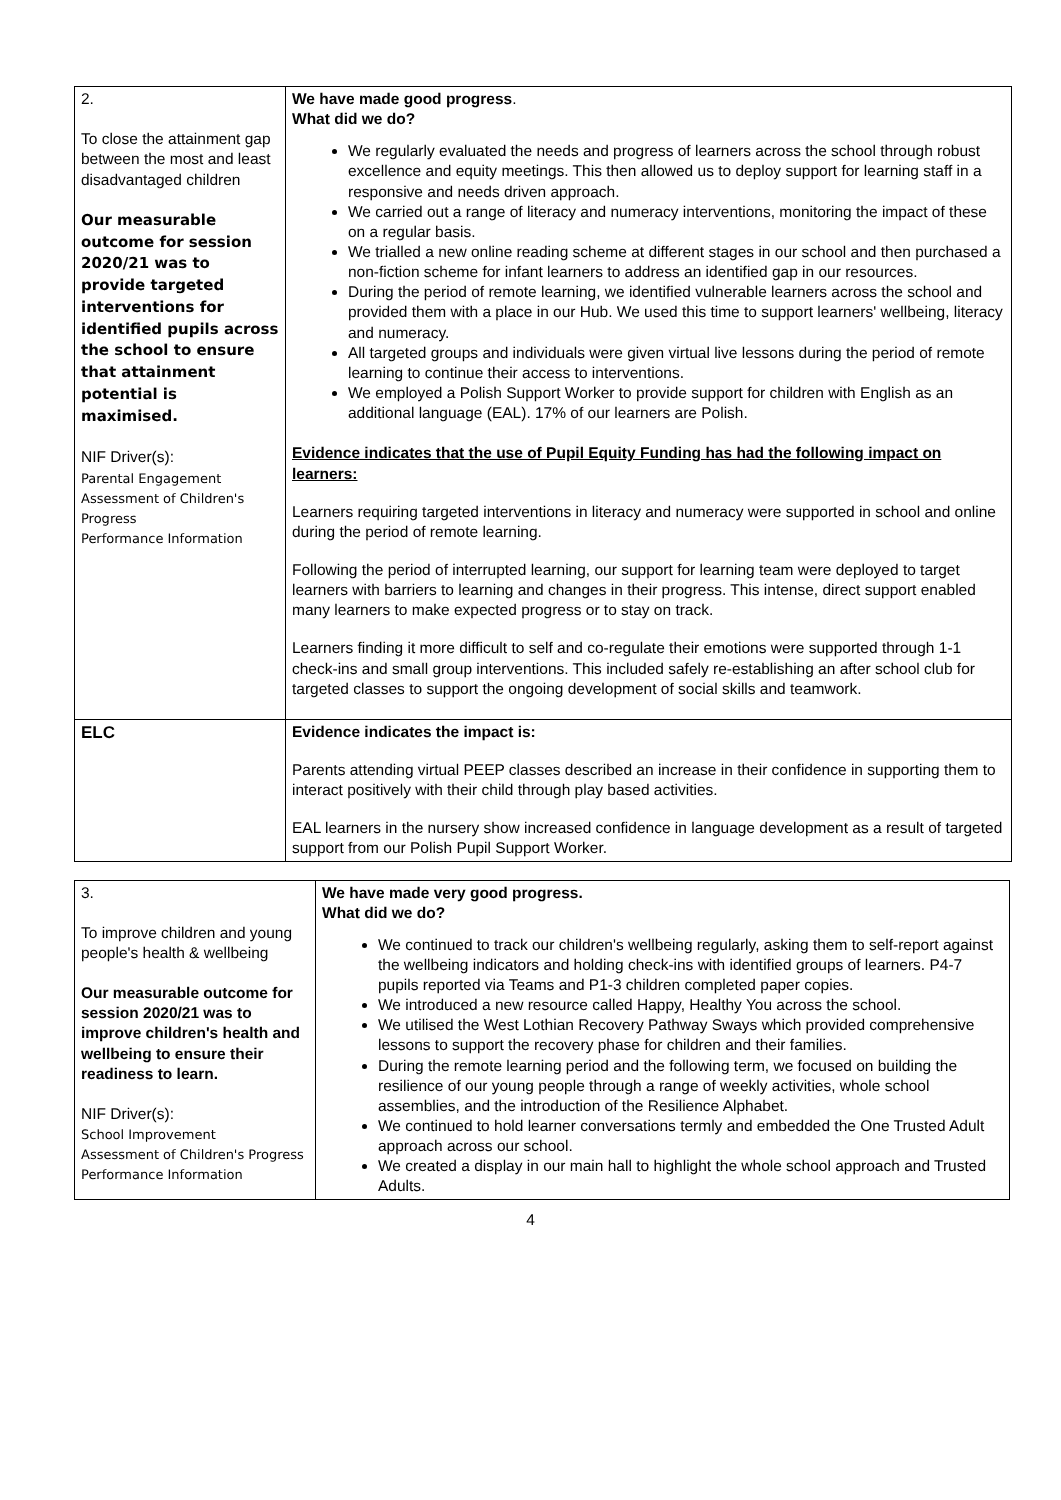| 2. To close the attainment gap between the most and least disadvantaged children Our measurable outcome for session 2020/21 was to provide targeted interventions for identified pupils across the school to ensure that attainment potential is maximised. NIF Driver(s): Parental Engagement Assessment of Children's Progress Performance Information | We have made good progress . What did we do? We regularly evaluated the needs and progress of learners across the school through robust excellence and equity meetings. This then allowed us to deploy support for learning staff in a responsive and needs driven approach. We carried out a range of literacy and numeracy interventions, monitoring the impact of these on a regular basis. We trialled a new online reading scheme at different stages in our school and then purchased a non-fiction scheme for infant learners to address an identified gap in our resources. During the period of remote learning, we identified vulnerable learners across the school and provided them with a place in our Hub. We used this time to support learners' wellbeing, literacy and numeracy. All targeted groups and individuals were given virtual live lessons during the period of remote learning to continue their access to interventions. We employed a Polish Support Worker to provide support for children with English as an additional language (EAL). 17% of our learners are Polish. Evidence indicates that the use of Pupil Equity Funding has had the following impact on learners: Learners requiring targeted interventions in literacy and numeracy were supported in school and online during the period of remote learning. Following the period of interrupted learning, our support for learning team were deployed to target learners with barriers to learning and changes in their progress. This intense, direct support enabled many learners to make expected progress or to stay on track. Learners finding it more difficult to self and co-regulate their emotions were supported through 1-1 check-ins and small group interventions. This included safely re-establishing an after school club for targeted classes to support the ongoing development of social skills and teamwork. |
| ELC | Evidence indicates the impact is: Parents attending virtual PEEP classes described an increase in their confidence in supporting them to interact positively with their child through play based activities. EAL learners in the nursery show increased confidence in language development as a result of targeted support from our Polish Pupil Support Worker. |
| 3. To improve children and young people's health & wellbeing Our measurable outcome for session 2020/21 was to improve children's health and wellbeing to ensure their readiness to learn. NIF Driver(s): School Improvement Assessment of Children's Progress Performance Information | We have made very good progress. What did we do? We continued to track our children's wellbeing regularly, asking them to self-report against the wellbeing indicators and holding check-ins with identified groups of learners. P4-7 pupils reported via Teams and P1-3 children completed paper copies. We introduced a new resource called Happy, Healthy You across the school. We utilised the West Lothian Recovery Pathway Sways which provided comprehensive lessons to support the recovery phase for children and their families. During the remote learning period and the following term, we focused on building the resilience of our young people through a range of weekly activities, whole school assemblies, and the introduction of the Resilience Alphabet. We continued to hold learner conversations termly and embedded the One Trusted Adult approach across our school. We created a display in our main hall to highlight the whole school approach and Trusted Adults. |
4